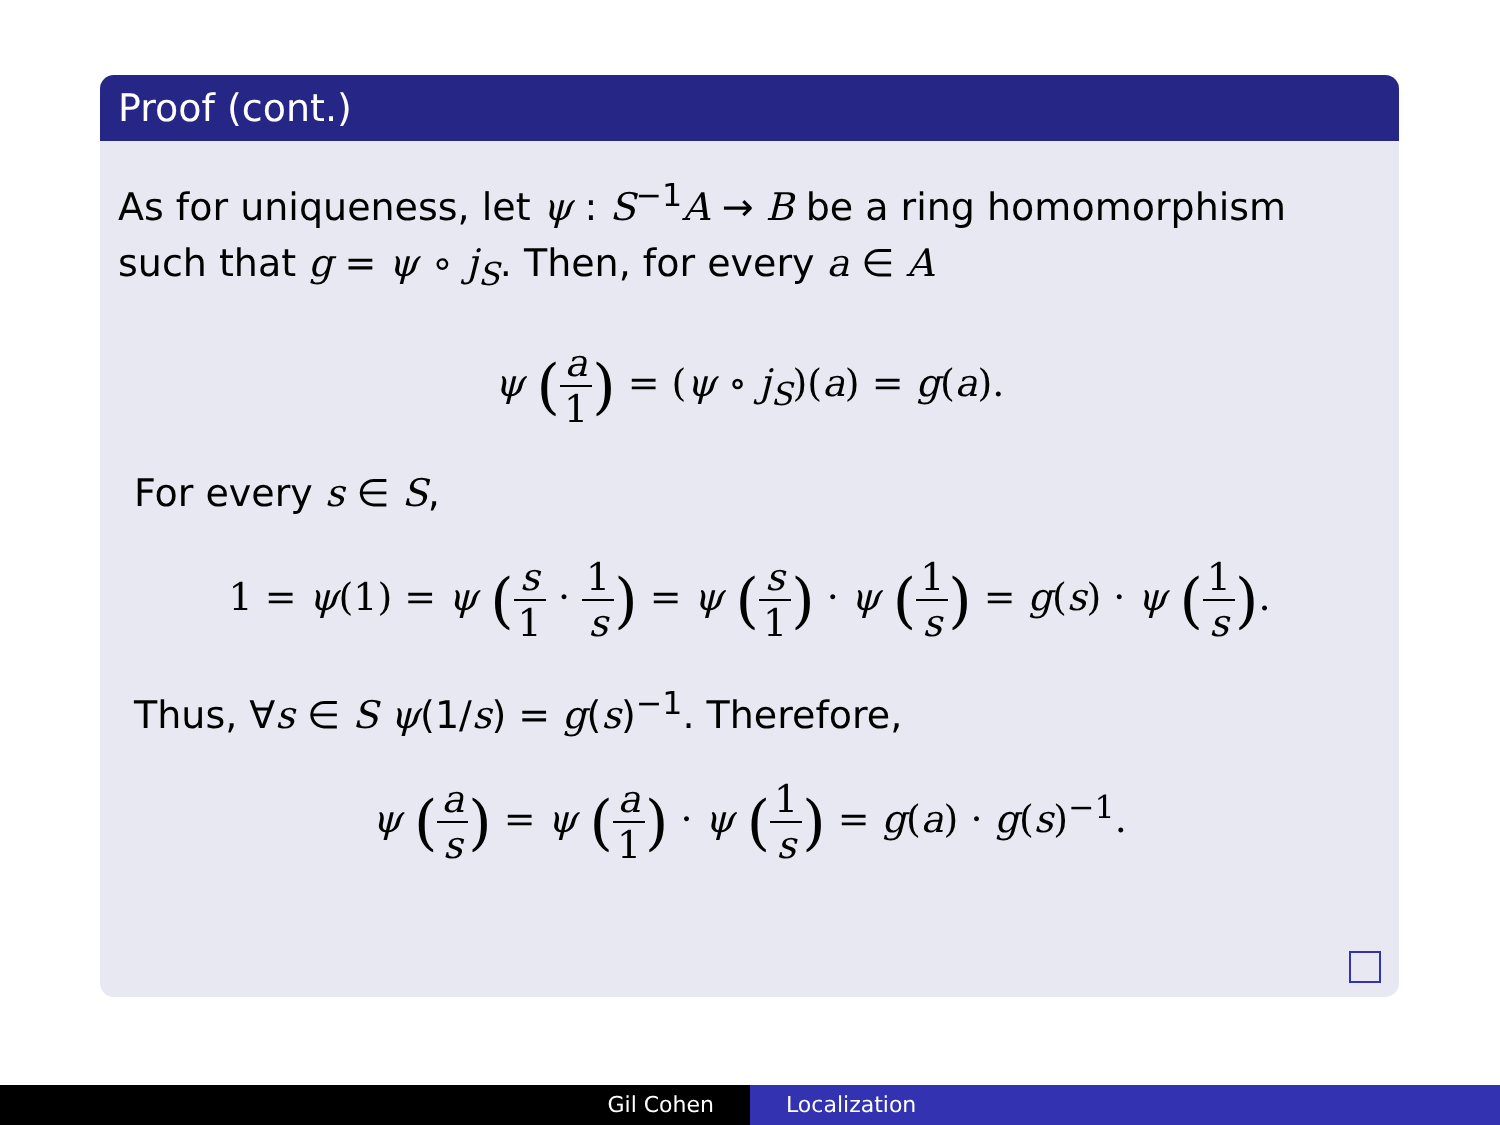Proof (cont.)
As for uniqueness, let ψ : S<sup>−1</sup>A → B be a ring homomorphism such that g = ψ ∘ j<sub>S</sub>. Then, for every a ∈ A
ψ (a 1) = (ψ ∘ j<sub>S</sub>)(a) = g(a).
For every s ∈ S,
1 = ψ(1) = ψ (s 1 · 1 s) = ψ (s 1) · ψ (1 s) = g(s) · ψ (1 s).
Thus, ∀s ∈ S ψ(1/s) = g(s)<sup>−1</sup>. Therefore,
ψ (a s) = ψ (a 1) · ψ (1 s) = g(a) · g(s)<sup>−1</sup>.
Gil Cohen Localization